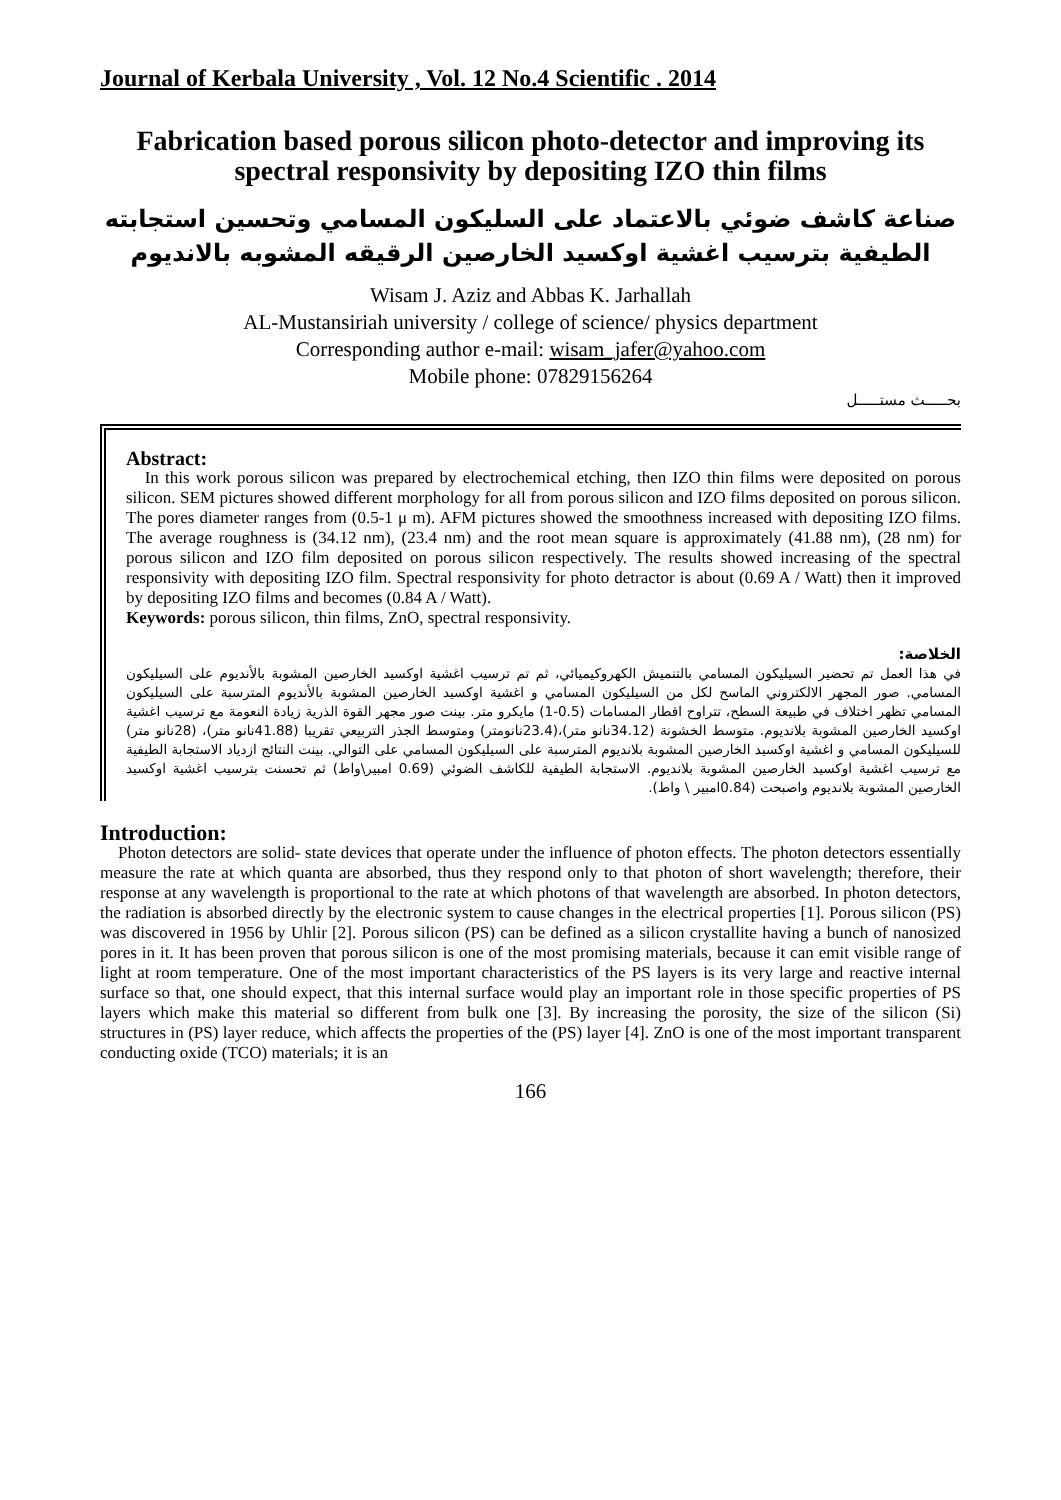Journal of Kerbala University , Vol. 12 No.4 Scientific . 2014
Fabrication based porous silicon photo-detector and improving its spectral responsivity by depositing IZO thin films
صناعة كاشف ضوئي بالاعتماد على السليكون المسامي وتحسين استجابته الطيفية بترسيب اغشية اوكسيد الخارصين الرقيقه المشوبه بالانديوم
Wisam J. Aziz and Abbas K. Jarhallah
AL-Mustansiriah university / college of science/ physics department
Corresponding author e-mail: wisam_jafer@yahoo.com
Mobile phone: 07829156264
بحـــــث مستـــــل
Abstract:
In this work porous silicon was prepared by electrochemical etching, then IZO thin films were deposited on porous silicon. SEM pictures showed different morphology for all from porous silicon and IZO films deposited on porous silicon. The pores diameter ranges from (0.5-1 μ m). AFM pictures showed the smoothness increased with depositing IZO films. The average roughness is (34.12 nm), (23.4 nm) and the root mean square is approximately (41.88 nm), (28 nm) for porous silicon and IZO film deposited on porous silicon respectively. The results showed increasing of the spectral responsivity with depositing IZO film. Spectral responsivity for photo detractor is about (0.69 A / Watt) then it improved by depositing IZO films and becomes (0.84 A / Watt).
Keywords: porous silicon, thin films, ZnO, spectral responsivity.
الخلاصة:
في هذا العمل تم تحضير السيليكون المسامي بالتنميش الكهروكيميائي، ثم تم ترسيب اغشية اوكسيد الخارصين المشوبة بالأنديوم على السيليكون المسامي. صور المجهر الالكتروني الماسح لكل من السيليكون المسامي و اغشية اوكسيد الخارصين المشوبة بالأنديوم المترسبة على السيليكون المسامي تظهر اختلاف في طبيعة السطح، تتراوح اقطار المسامات (0.5-1) مايكرو متر. بينت صور مجهر القوة الذرية زيادة النعومة مع ترسيب اغشية اوكسيد الخارصين المشوبة بلانديوم. متوسط الخشونة (34.12نانو متر)،(23.4نانومتر) ومتوسط الجذر التربيعي تقريبا (41.88نانو متر)، (28نانو متر) للسيليكون المسامي و اغشية اوكسيد الخارصين المشوبة بلانديوم المترسبة على السيليكون المسامي على التوالي. بينت النتائج ازدياد الاستجابة الطيفية مع ترسيب اغشية اوكسيد الخارصين المشوبة بلانديوم. الاستجابة الطيفية للكاشف الضوئي (0.69 امبير\واط) ثم تحسنت بترسيب اغشية اوكسيد الخارصين المشوبة بلانديوم واصبحت (0.84امبير \ واط).
Introduction:
Photon detectors are solid- state devices that operate under the influence of photon effects. The photon detectors essentially measure the rate at which quanta are absorbed, thus they respond only to that photon of short wavelength; therefore, their response at any wavelength is proportional to the rate at which photons of that wavelength are absorbed. In photon detectors, the radiation is absorbed directly by the electronic system to cause changes in the electrical properties [1]. Porous silicon (PS) was discovered in 1956 by Uhlir [2]. Porous silicon (PS) can be defined as a silicon crystallite having a bunch of nanosized pores in it. It has been proven that porous silicon is one of the most promising materials, because it can emit visible range of light at room temperature. One of the most important characteristics of the PS layers is its very large and reactive internal surface so that, one should expect, that this internal surface would play an important role in those specific properties of PS layers which make this material so different from bulk one [3]. By increasing the porosity, the size of the silicon (Si) structures in (PS) layer reduce, which affects the properties of the (PS) layer [4]. ZnO is one of the most important transparent conducting oxide (TCO) materials; it is an
166